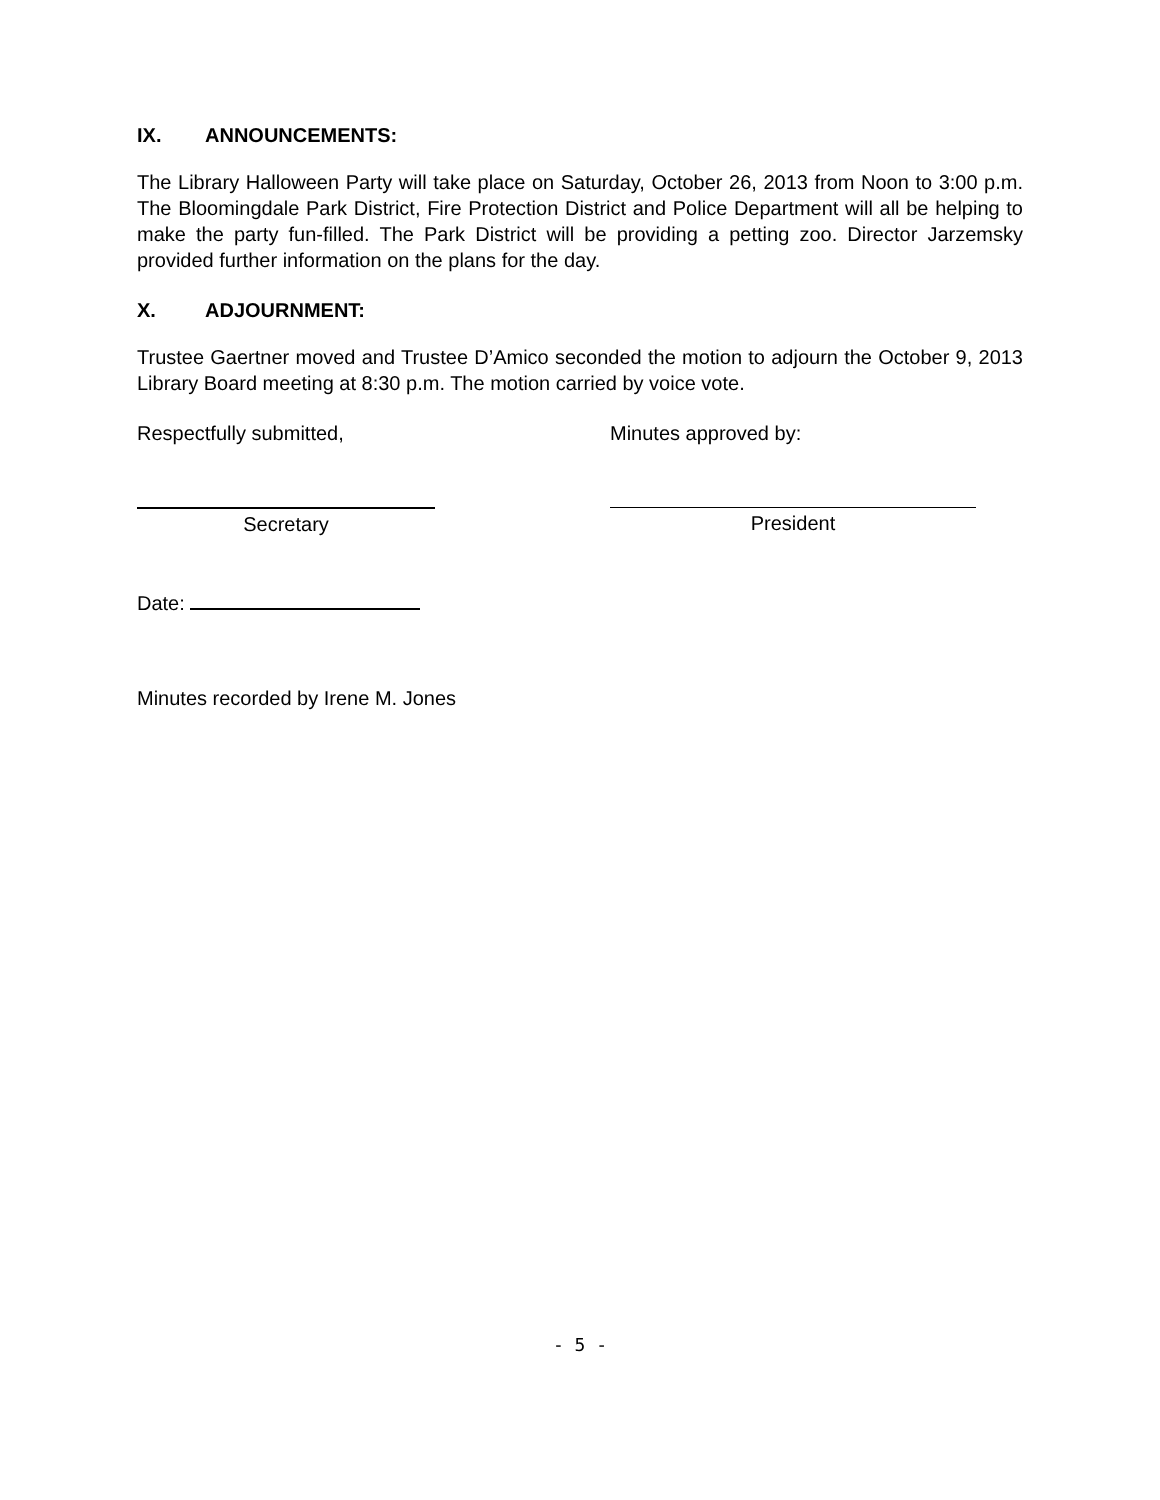IX. ANNOUNCEMENTS:
The Library Halloween Party will take place on Saturday, October 26, 2013 from Noon to 3:00 p.m. The Bloomingdale Park District, Fire Protection District and Police Department will all be helping to make the party fun-filled. The Park District will be providing a petting zoo. Director Jarzemsky provided further information on the plans for the day.
X. ADJOURNMENT:
Trustee Gaertner moved and Trustee D’Amico seconded the motion to adjourn the October 9, 2013 Library Board meeting at 8:30 p.m. The motion carried by voice vote.
Respectfully submitted, Minutes approved by:
Secretary President
Date:
Minutes recorded by Irene M. Jones
- 5 -